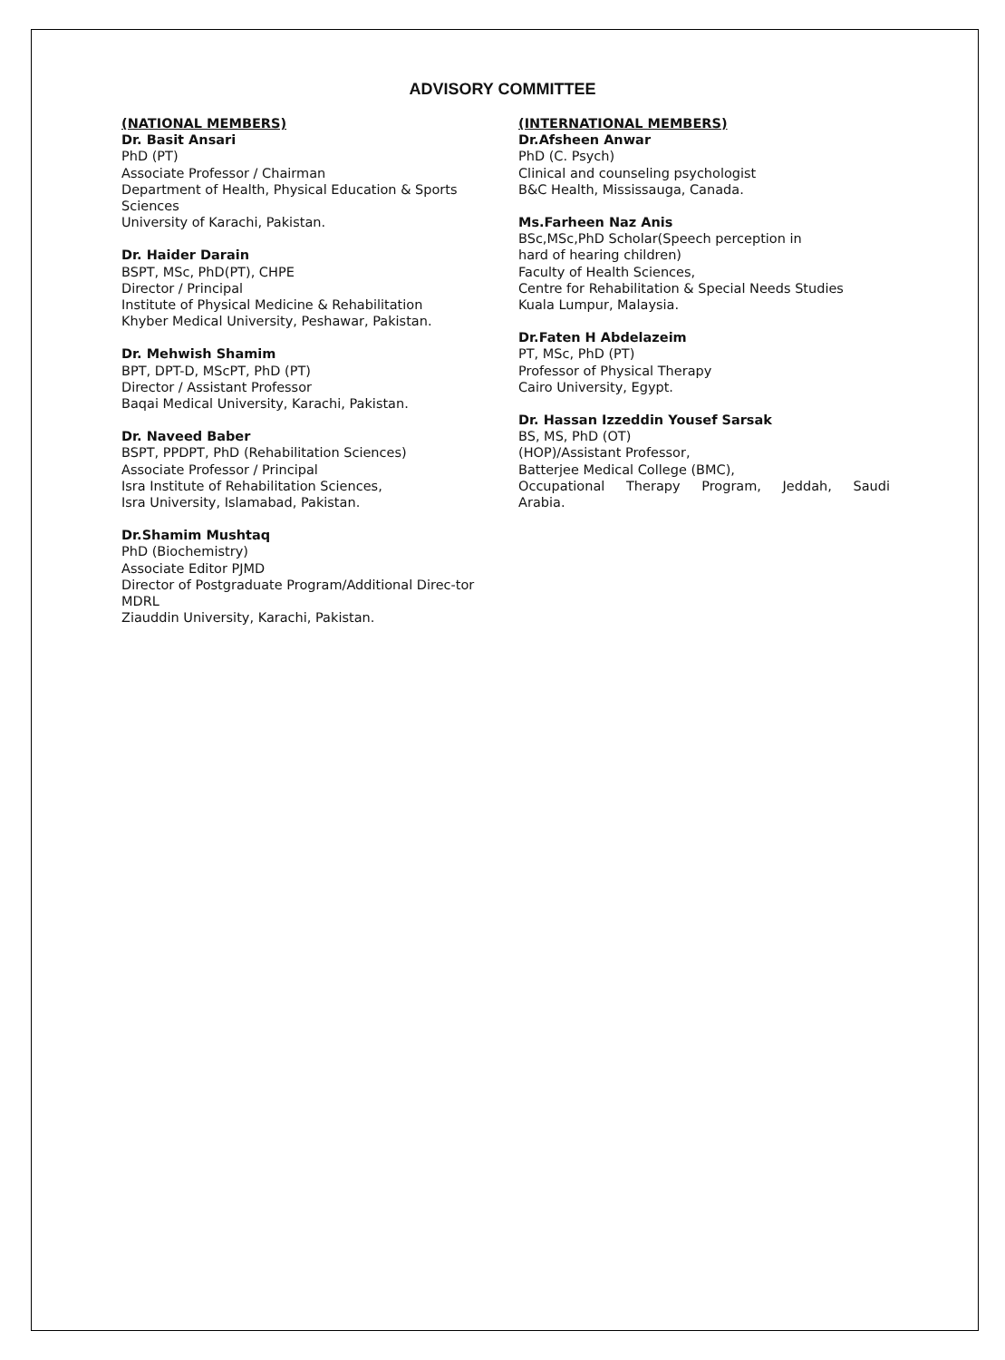ADVISORY COMMITTEE
(NATIONAL MEMBERS)
Dr. Basit Ansari
PhD (PT)
Associate Professor / Chairman
Department of Health, Physical Education & Sports Sciences
University of Karachi, Pakistan.
Dr. Haider Darain
BSPT, MSc, PhD(PT), CHPE
Director / Principal
Institute of Physical Medicine & Rehabilitation
Khyber Medical University, Peshawar, Pakistan.
Dr. Mehwish Shamim
BPT, DPT-D, MScPT, PhD (PT)
Director / Assistant Professor
Baqai Medical University, Karachi, Pakistan.
Dr. Naveed Baber
BSPT, PPDPT, PhD (Rehabilitation Sciences)
Associate Professor / Principal
Isra Institute of Rehabilitation Sciences,
Isra University, Islamabad, Pakistan.
Dr.Shamim Mushtaq
PhD (Biochemistry)
Associate Editor PJMD
Director of Postgraduate Program/Additional Direc-tor MDRL
Ziauddin University, Karachi, Pakistan.
(INTERNATIONAL MEMBERS)
Dr.Afsheen Anwar
PhD (C. Psych)
Clinical and counseling psychologist
B&C Health, Mississauga, Canada.
Ms.Farheen Naz Anis
BSc,MSc,PhD Scholar(Speech perception in
hard of hearing children)
Faculty of Health Sciences,
Centre for Rehabilitation & Special Needs Studies
Kuala Lumpur, Malaysia.
Dr.Faten H Abdelazeim
PT, MSc, PhD (PT)
Professor of Physical Therapy
Cairo University, Egypt.
Dr. Hassan Izzeddin Yousef Sarsak
BS, MS, PhD (OT)
(HOP)/Assistant Professor,
Batterjee Medical College (BMC),
Occupational Therapy Program, Jeddah, Saudi
Arabia.